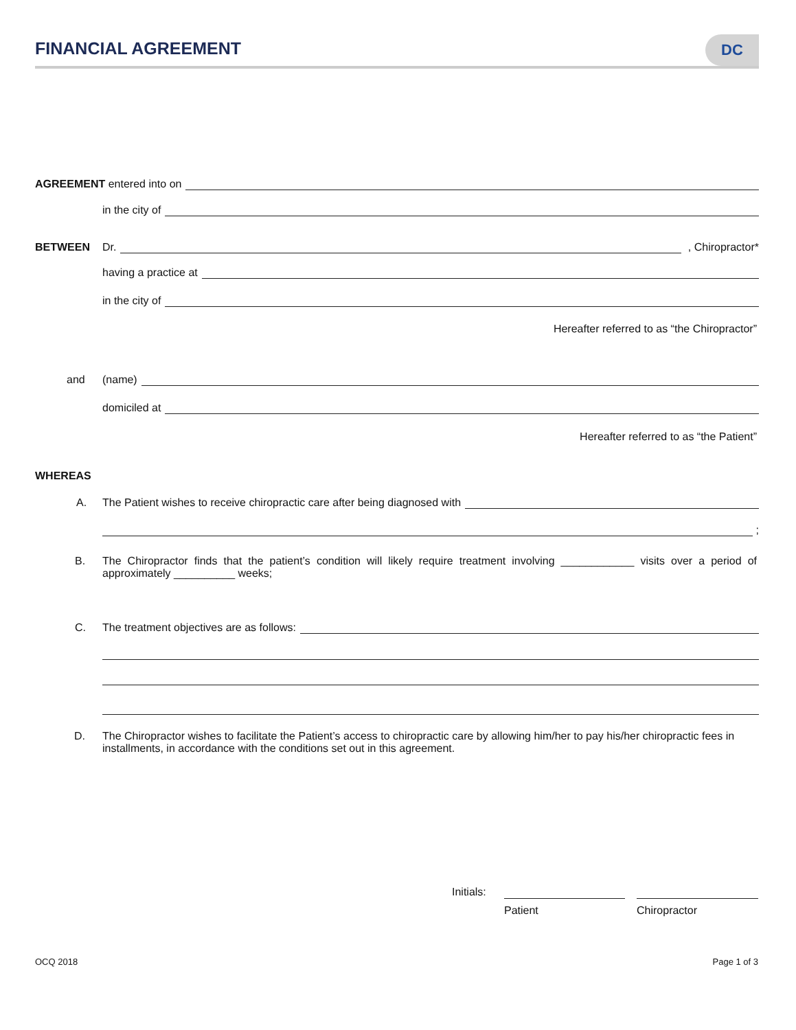FINANCIAL AGREEMENT
DC
AGREEMENT entered into on
in the city of
BETWEEN Dr. , Chiropractor*
having a practice at
in the city of
Hereafter referred to as “the Chiropractor”
and (name)
domiciled at
Hereafter referred to as “the Patient”
WHEREAS
A. The Patient wishes to receive chiropractic care after being diagnosed with
;
B.
The Chiropractor finds that the patient’s condition will likely require treatment involving ____________ visits over a period of approximately __________ weeks;
C. The treatment objectives are as follows:
D.
The Chiropractor wishes to facilitate the Patient’s access to chiropractic care by allowing him/her to pay his/her chiropractic fees in installments, in accordance with the conditions set out in this agreement.
Initials:
Patient Chiropractor
OCQ 2018 Page 1 of 3